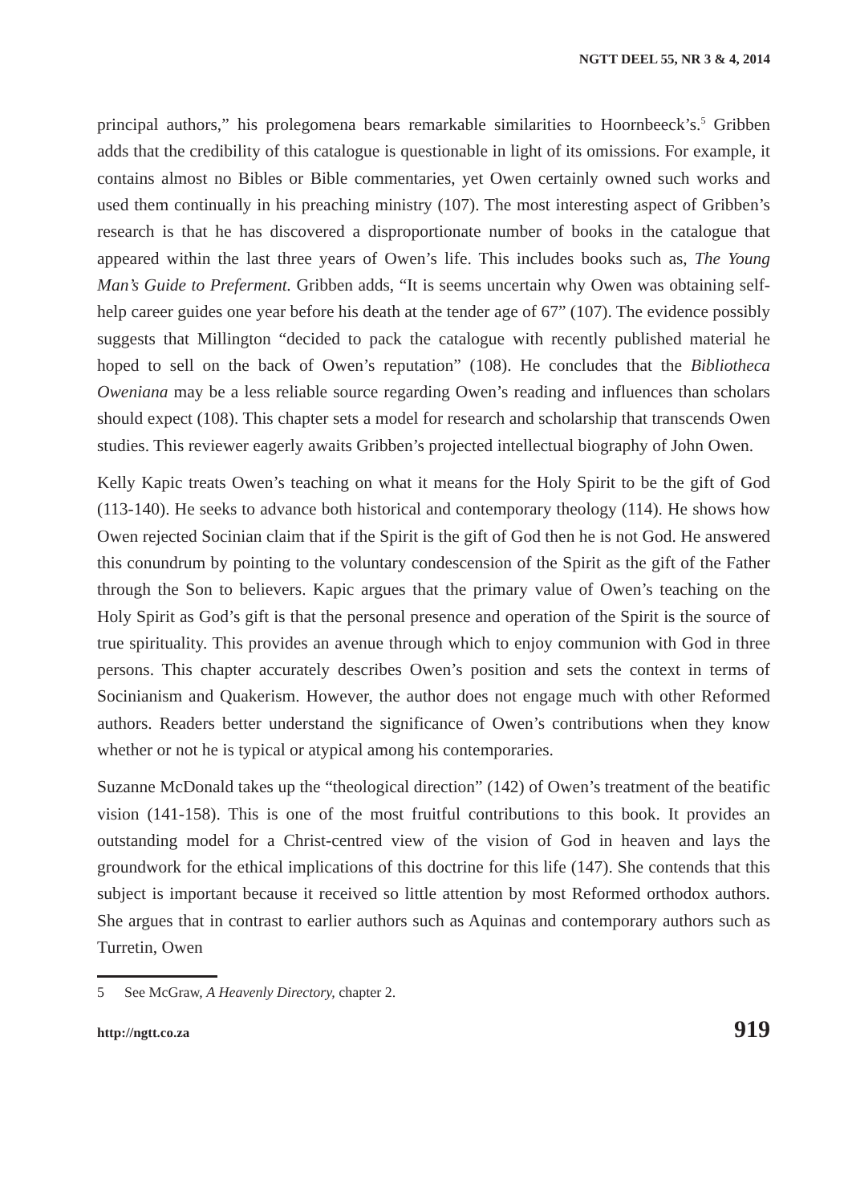NGTT DEEL 55, NR 3 & 4, 2014
principal authors,” his prolegomena bears remarkable similarities to Hoornbeeck’s.<sup>5</sup> Gribben adds that the credibility of this catalogue is questionable in light of its omissions. For example, it contains almost no Bibles or Bible commentaries, yet Owen certainly owned such works and used them continually in his preaching ministry (107). The most interesting aspect of Gribben’s research is that he has discovered a disproportionate number of books in the catalogue that appeared within the last three years of Owen’s life. This includes books such as, The Young Man’s Guide to Preferment. Gribben adds, “It is seems uncertain why Owen was obtaining self-help career guides one year before his death at the tender age of 67” (107). The evidence possibly suggests that Millington “decided to pack the catalogue with recently published material he hoped to sell on the back of Owen’s reputation” (108). He concludes that the Bibliotheca Oweniana may be a less reliable source regarding Owen’s reading and influences than scholars should expect (108). This chapter sets a model for research and scholarship that transcends Owen studies. This reviewer eagerly awaits Gribben’s projected intellectual biography of John Owen.
Kelly Kapic treats Owen’s teaching on what it means for the Holy Spirit to be the gift of God (113-140). He seeks to advance both historical and contemporary theology (114). He shows how Owen rejected Socinian claim that if the Spirit is the gift of God then he is not God. He answered this conundrum by pointing to the voluntary condescension of the Spirit as the gift of the Father through the Son to believers. Kapic argues that the primary value of Owen’s teaching on the Holy Spirit as God’s gift is that the personal presence and operation of the Spirit is the source of true spirituality. This provides an avenue through which to enjoy communion with God in three persons. This chapter accurately describes Owen’s position and sets the context in terms of Socinianism and Quakerism. However, the author does not engage much with other Reformed authors. Readers better understand the significance of Owen’s contributions when they know whether or not he is typical or atypical among his contemporaries.
Suzanne McDonald takes up the “theological direction” (142) of Owen’s treatment of the beatific vision (141-158). This is one of the most fruitful contributions to this book. It provides an outstanding model for a Christ-centred view of the vision of God in heaven and lays the groundwork for the ethical implications of this doctrine for this life (147). She contends that this subject is important because it received so little attention by most Reformed orthodox authors. She argues that in contrast to earlier authors such as Aquinas and contemporary authors such as Turretin, Owen
5 See McGraw, A Heavenly Directory, chapter 2.
http://ngtt.co.za 919